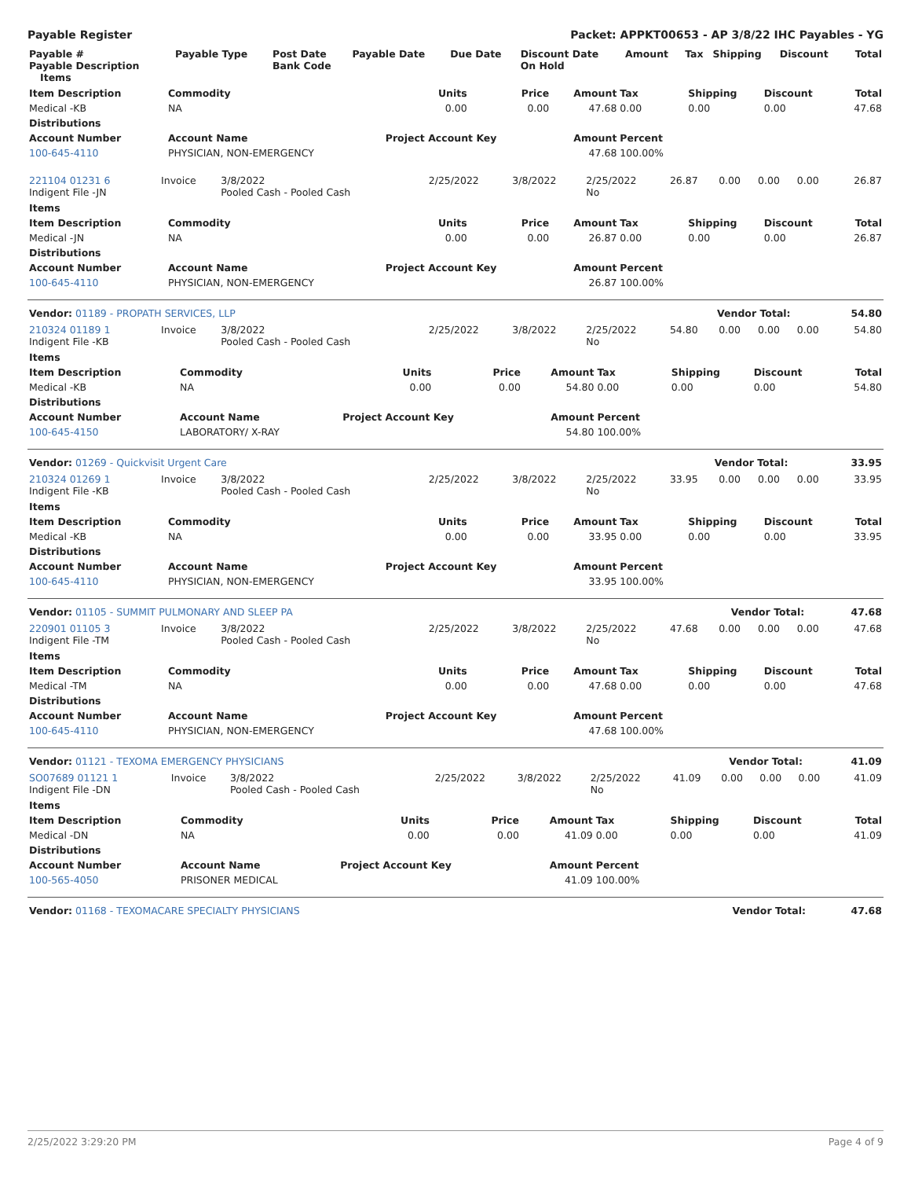Payable Register Packet: APPKT00653 - AP 3/8/22 IHC Payables - YG
| Payable # Payable Description Items | Payable Type | Post Date Bank Code | Payable Date | Due Date | Discount Date On Hold | Amount | Tax | Shipping | Discount | Total |
| --- | --- | --- | --- | --- | --- | --- | --- | --- | --- | --- |
| Item Description | Commodity | Units | Price | Amount | Tax | Shipping | Discount | Total |
| --- | --- | --- | --- | --- | --- | --- | --- | --- |
| Medical -KB | NA | 0.00 | 0.00 | 47.68 | 0.00 | 0.00 | 0.00 | 47.68 |
| Distributions | | | | | | | | |
| Account Number | Account Name | Project Account Key | | Amount | Percent | | | |
| 100-645-4110 | PHYSICIAN, NON-EMERGENCY | | | 47.68 | 100.00% | | | |
| 221104 01231 6 Indigent File -JN | Invoice | 3/8/2022 Pooled Cash - Pooled Cash | 2/25/2022 | 3/8/2022 | 2/25/2022 No | 26.87 | 0.00 | 0.00 | 0.00 | 26.87 |
| Items | | | | | | | | |
| --- | --- | --- | --- | --- | --- | --- | --- | --- |
| Item Description | Commodity | Units | Price | Amount | Tax | Shipping | Discount | Total |
| Medical -JN | NA | 0.00 | 0.00 | 26.87 | 0.00 | 0.00 | 0.00 | 26.87 |
| Distributions | | | | | | | | |
| Account Number | Account Name | Project Account Key | | Amount | Percent | | | |
| 100-645-4110 | PHYSICIAN, NON-EMERGENCY | | | 26.87 | 100.00% | | | |
| Vendor: 01189 - PROPATH SERVICES, LLP | Vendor Total: | 54.80 |
| 210324 01189 1 Indigent File -KB | Invoice | 3/8/2022 Pooled Cash - Pooled Cash | 2/25/2022 | 3/8/2022 | 2/25/2022 No | 54.80 | 0.00 | 0.00 | 0.00 | 54.80 |
| Items | | | | | | | | |
| --- | --- | --- | --- | --- | --- | --- | --- | --- |
| Item Description | Commodity | Units | Price | Amount | Tax | Shipping | Discount | Total |
| Medical -KB | NA | 0.00 | 0.00 | 54.80 | 0.00 | 0.00 | 0.00 | 54.80 |
| Distributions | | | | | | | | |
| Account Number | Account Name | Project Account Key | | Amount | Percent | | | |
| 100-645-4150 | LABORATORY/ X-RAY | | | 54.80 | 100.00% | | | |
| Vendor: 01269 - Quickvisit Urgent Care | Vendor Total: | 33.95 |
| 210324 01269 1 Indigent File -KB | Invoice | 3/8/2022 Pooled Cash - Pooled Cash | 2/25/2022 | 3/8/2022 | 2/25/2022 No | 33.95 | 0.00 | 0.00 | 0.00 | 33.95 |
| Items | | | | | | | | |
| --- | --- | --- | --- | --- | --- | --- | --- | --- |
| Item Description | Commodity | Units | Price | Amount | Tax | Shipping | Discount | Total |
| Medical -KB | NA | 0.00 | 0.00 | 33.95 | 0.00 | 0.00 | 0.00 | 33.95 |
| Distributions | | | | | | | | |
| Account Number | Account Name | Project Account Key | | Amount | Percent | | | |
| 100-645-4110 | PHYSICIAN, NON-EMERGENCY | | | 33.95 | 100.00% | | | |
| Vendor: 01105 - SUMMIT PULMONARY AND SLEEP PA | Vendor Total: | 47.68 |
| 220901 01105 3 Indigent File -TM | Invoice | 3/8/2022 Pooled Cash - Pooled Cash | 2/25/2022 | 3/8/2022 | 2/25/2022 No | 47.68 | 0.00 | 0.00 | 0.00 | 47.68 |
| Items | | | | | | | | |
| --- | --- | --- | --- | --- | --- | --- | --- | --- |
| Item Description | Commodity | Units | Price | Amount | Tax | Shipping | Discount | Total |
| Medical -TM | NA | 0.00 | 0.00 | 47.68 | 0.00 | 0.00 | 0.00 | 47.68 |
| Distributions | | | | | | | | |
| Account Number | Account Name | Project Account Key | | Amount | Percent | | | |
| 100-645-4110 | PHYSICIAN, NON-EMERGENCY | | | 47.68 | 100.00% | | | |
| Vendor: 01121 - TEXOMA EMERGENCY PHYSICIANS | Vendor Total: | 41.09 |
| SO07689 01121 1 Indigent File -DN | Invoice | 3/8/2022 Pooled Cash - Pooled Cash | 2/25/2022 | 3/8/2022 | 2/25/2022 No | 41.09 | 0.00 | 0.00 | 0.00 | 41.09 |
| Items | | | | | | | | |
| --- | --- | --- | --- | --- | --- | --- | --- | --- |
| Item Description | Commodity | Units | Price | Amount | Tax | Shipping | Discount | Total |
| Medical -DN | NA | 0.00 | 0.00 | 41.09 | 0.00 | 0.00 | 0.00 | 41.09 |
| Distributions | | | | | | | | |
| Account Number | Account Name | Project Account Key | | Amount | Percent | | | |
| 100-565-4050 | PRISONER MEDICAL | | | 41.09 | 100.00% | | | |
| Vendor: 01168 - TEXOMACARE SPECIALTY PHYSICIANS | Vendor Total: | 47.68 |
2/25/2022 3:29:20 PM Page 4 of 9